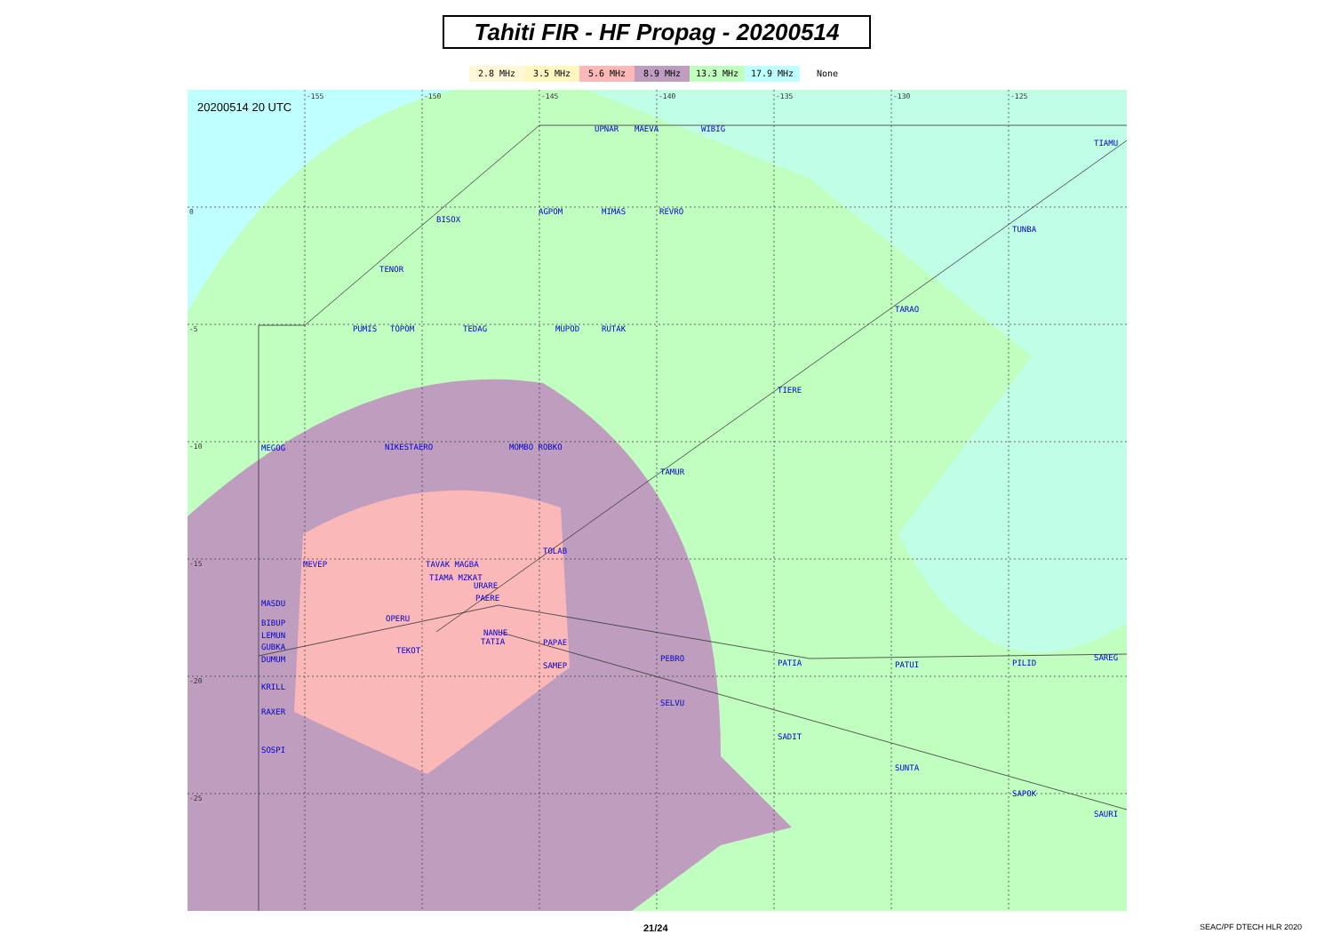Tahiti FIR - HF Propag - 20200514
2.8 MHz 3.5 MHz 5.6 MHz 8.9 MHz 13.3 MHz 17.9 MHz None
20200514 20 UTC
UPNAR
MAEVA
WIBIG
TIAMU
BISOX
AGPOM
MIMAS
REVRO
TUNBA
TENOR
PUMIS
TOPOM
TEDAG
MUPOD
RUTAK
TARAO
TIERE
MEGOG
NIKESTAERO
MOMBO ROBKO
TAMUR
TOLAB
MEVEP
TAVAK MAGBA
TIAMA MZKAT
URARE
PAERE
MASDU
OPERU
BIBUP
LEMUN
NANUE
TATIA
PAPAE
GUBKA
DUMUM
TEKOT
PEBRO
PATIA
PATUI
PILID
SAREG
SAMEP
KRILL
SELVU
RAXER
SADIT
SOSPI
SUNTA
SAPOK
SAURI
-155
-150
-145
-140
-135
-130
-125
0
-5
-10
-15
-20
-25
21/24 SEAC/PF DTECH HLR 2020